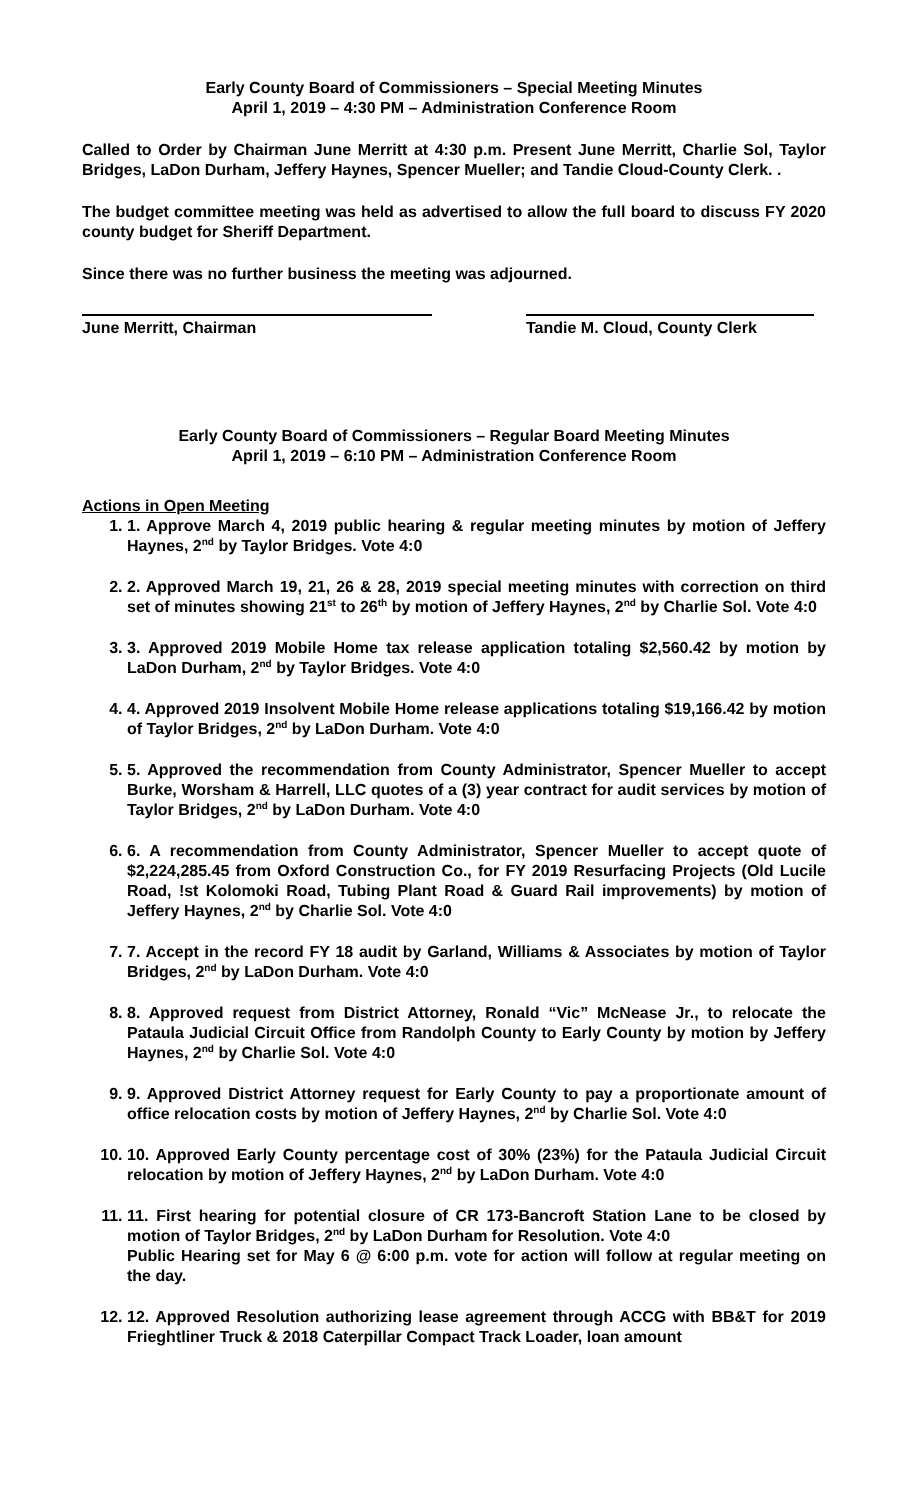Early County Board of Commissioners – Special Meeting Minutes
April 1, 2019 – 4:30 PM – Administration Conference Room
Called to Order by Chairman June Merritt at 4:30 p.m. Present June Merritt, Charlie Sol, Taylor Bridges, LaDon Durham, Jeffery Haynes, Spencer Mueller; and Tandie Cloud-County Clerk. .
The budget committee meeting was held as advertised to allow the full board to discuss FY 2020 county budget for Sheriff Department.
Since there was no further business the meeting was adjourned.
June Merritt, Chairman Tandie M. Cloud, County Clerk
Early County Board of Commissioners – Regular Board Meeting Minutes
April 1, 2019 – 6:10 PM – Administration Conference Room
Actions in Open Meeting
1. 1. Approve March 4, 2019 public hearing & regular meeting minutes by motion of Jeffery Haynes, 2<sup>nd</sup> by Taylor Bridges. Vote 4:0
2. 2. Approved March 19, 21, 26 & 28, 2019 special meeting minutes with correction on third set of minutes showing 21<sup>st</sup> to 26<sup>th</sup> by motion of Jeffery Haynes, 2<sup>nd</sup> by Charlie Sol. Vote 4:0
3. 3. Approved 2019 Mobile Home tax release application totaling $2,560.42 by motion by LaDon Durham, 2<sup>nd</sup> by Taylor Bridges. Vote 4:0
4. 4. Approved 2019 Insolvent Mobile Home release applications totaling $19,166.42 by motion of Taylor Bridges, 2<sup>nd</sup> by LaDon Durham. Vote 4:0
5. 5. Approved the recommendation from County Administrator, Spencer Mueller to accept Burke, Worsham & Harrell, LLC quotes of a (3) year contract for audit services by motion of Taylor Bridges, 2<sup>nd</sup> by LaDon Durham. Vote 4:0
6. 6. A recommendation from County Administrator, Spencer Mueller to accept quote of $2,224,285.45 from Oxford Construction Co., for FY 2019 Resurfacing Projects (Old Lucile Road, !st Kolomoki Road, Tubing Plant Road & Guard Rail improvements) by motion of Jeffery Haynes, 2<sup>nd</sup> by Charlie Sol. Vote 4:0
7. 7. Accept in the record FY 18 audit by Garland, Williams & Associates by motion of Taylor Bridges, 2<sup>nd</sup> by LaDon Durham. Vote 4:0
8. 8. Approved request from District Attorney, Ronald “Vic” McNease Jr., to relocate the Pataula Judicial Circuit Office from Randolph County to Early County by motion by Jeffery Haynes, 2<sup>nd</sup> by Charlie Sol. Vote 4:0
9. 9. Approved District Attorney request for Early County to pay a proportionate amount of office relocation costs by motion of Jeffery Haynes, 2<sup>nd</sup> by Charlie Sol. Vote 4:0
10. 10. Approved Early County percentage cost of 30% (23%) for the Pataula Judicial Circuit relocation by motion of Jeffery Haynes, 2<sup>nd</sup> by LaDon Durham. Vote 4:0
11. 11. First hearing for potential closure of CR 173-Bancroft Station Lane to be closed by motion of Taylor Bridges, 2<sup>nd</sup> by LaDon Durham for Resolution. Vote 4:0
Public Hearing set for May 6 @ 6:00 p.m. vote for action will follow at regular meeting on the day.
12. 12. Approved Resolution authorizing lease agreement through ACCG with BB&T for 2019 Frieghtliner Truck & 2018 Caterpillar Compact Track Loader, loan amount